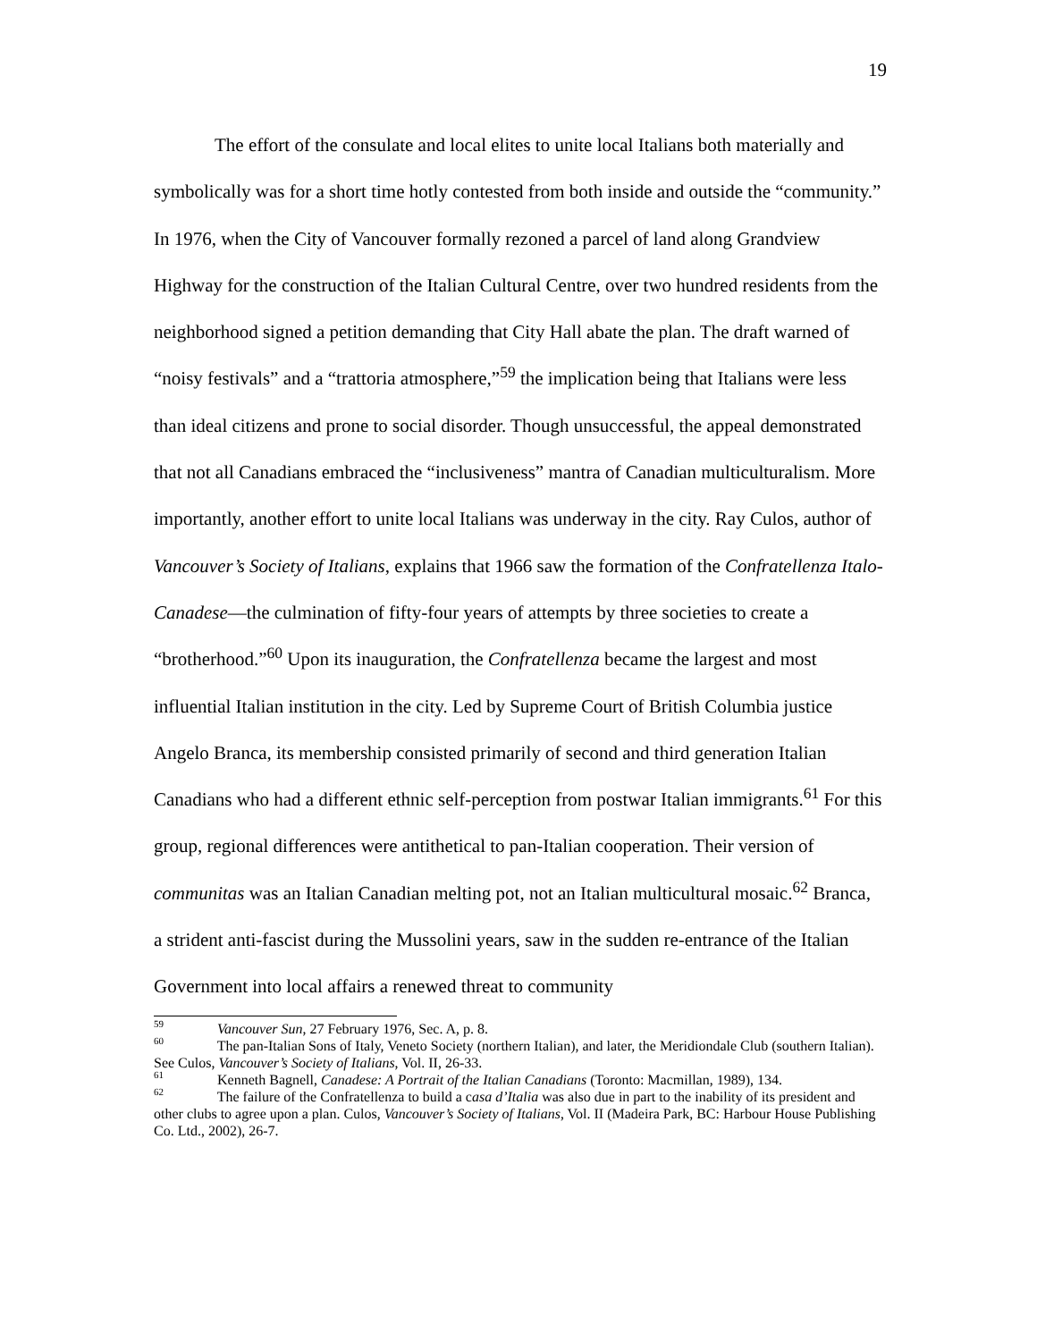19
The effort of the consulate and local elites to unite local Italians both materially and symbolically was for a short time hotly contested from both inside and outside the “community.” In 1976, when the City of Vancouver formally rezoned a parcel of land along Grandview Highway for the construction of the Italian Cultural Centre, over two hundred residents from the neighborhood signed a petition demanding that City Hall abate the plan. The draft warned of “noisy festivals” and a “trattoria atmosphere,”<sup>59</sup> the implication being that Italians were less than ideal citizens and prone to social disorder. Though unsuccessful, the appeal demonstrated that not all Canadians embraced the “inclusiveness” mantra of Canadian multiculturalism. More importantly, another effort to unite local Italians was underway in the city. Ray Culos, author of Vancouver’s Society of Italians, explains that 1966 saw the formation of the Confratellenza Italo-Canadese—the culmination of fifty-four years of attempts by three societies to create a “brotherhood.”<sup>60</sup> Upon its inauguration, the Confratellenza became the largest and most influential Italian institution in the city. Led by Supreme Court of British Columbia justice Angelo Branca, its membership consisted primarily of second and third generation Italian Canadians who had a different ethnic self-perception from postwar Italian immigrants.<sup>61</sup> For this group, regional differences were antithetical to pan-Italian cooperation. Their version of communitas was an Italian Canadian melting pot, not an Italian multicultural mosaic.<sup>62</sup> Branca, a strident anti-fascist during the Mussolini years, saw in the sudden re-entrance of the Italian Government into local affairs a renewed threat to community
<sup>59</sup> Vancouver Sun, 27 February 1976, Sec. A, p. 8.
<sup>60</sup> The pan-Italian Sons of Italy, Veneto Society (northern Italian), and later, the Meridiondale Club (southern Italian). See Culos, Vancouver’s Society of Italians, Vol. II, 26-33.
<sup>61</sup> Kenneth Bagnell, Canadese: A Portrait of the Italian Canadians (Toronto: Macmillan, 1989), 134.
<sup>62</sup> The failure of the Confratellenza to build a casa d’Italia was also due in part to the inability of its president and other clubs to agree upon a plan. Culos, Vancouver’s Society of Italians, Vol. II (Madeira Park, BC: Harbour House Publishing Co. Ltd., 2002), 26-7.